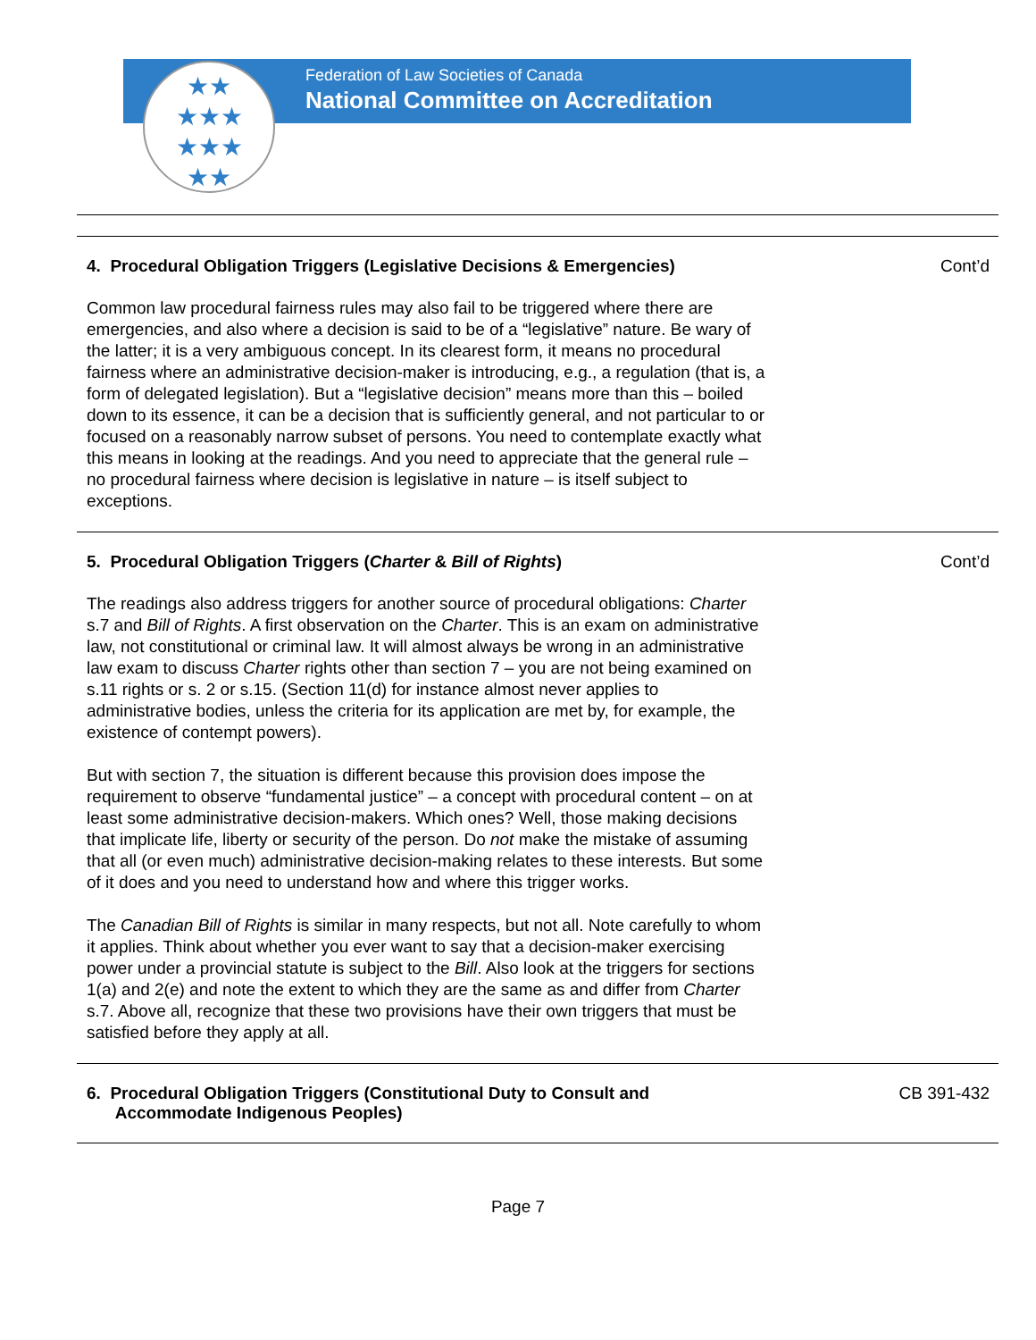★★
★★★
★★★
★★
Federation of Law Societies of Canada
National Committee on Accreditation
4. Procedural Obligation Triggers (Legislative Decisions & Emergencies) Cont’d
Common law procedural fairness rules may also fail to be triggered where there are emergencies, and also where a decision is said to be of a “legislative” nature. Be wary of the latter; it is a very ambiguous concept. In its clearest form, it means no procedural fairness where an administrative decision-maker is introducing, e.g., a regulation (that is, a form of delegated legislation). But a “legislative decision” means more than this – boiled down to its essence, it can be a decision that is sufficiently general, and not particular to or focused on a reasonably narrow subset of persons. You need to contemplate exactly what this means in looking at the readings. And you need to appreciate that the general rule – no procedural fairness where decision is legislative in nature – is itself subject to exceptions.
5. Procedural Obligation Triggers (Charter & Bill of Rights) Cont’d
The readings also address triggers for another source of procedural obligations: Charter s.7 and Bill of Rights. A first observation on the Charter. This is an exam on administrative law, not constitutional or criminal law. It will almost always be wrong in an administrative law exam to discuss Charter rights other than section 7 – you are not being examined on s.11 rights or s. 2 or s.15. (Section 11(d) for instance almost never applies to administrative bodies, unless the criteria for its application are met by, for example, the existence of contempt powers).
But with section 7, the situation is different because this provision does impose the requirement to observe “fundamental justice” – a concept with procedural content – on at least some administrative decision-makers. Which ones? Well, those making decisions that implicate life, liberty or security of the person. Do not make the mistake of assuming that all (or even much) administrative decision-making relates to these interests. But some of it does and you need to understand how and where this trigger works.
The Canadian Bill of Rights is similar in many respects, but not all. Note carefully to whom it applies. Think about whether you ever want to say that a decision-maker exercising power under a provincial statute is subject to the Bill. Also look at the triggers for sections 1(a) and 2(e) and note the extent to which they are the same as and differ from Charter s.7. Above all, recognize that these two provisions have their own triggers that must be satisfied before they apply at all.
6. Procedural Obligation Triggers (Constitutional Duty to Consult and
Accommodate Indigenous Peoples) CB 391-432
Page 7